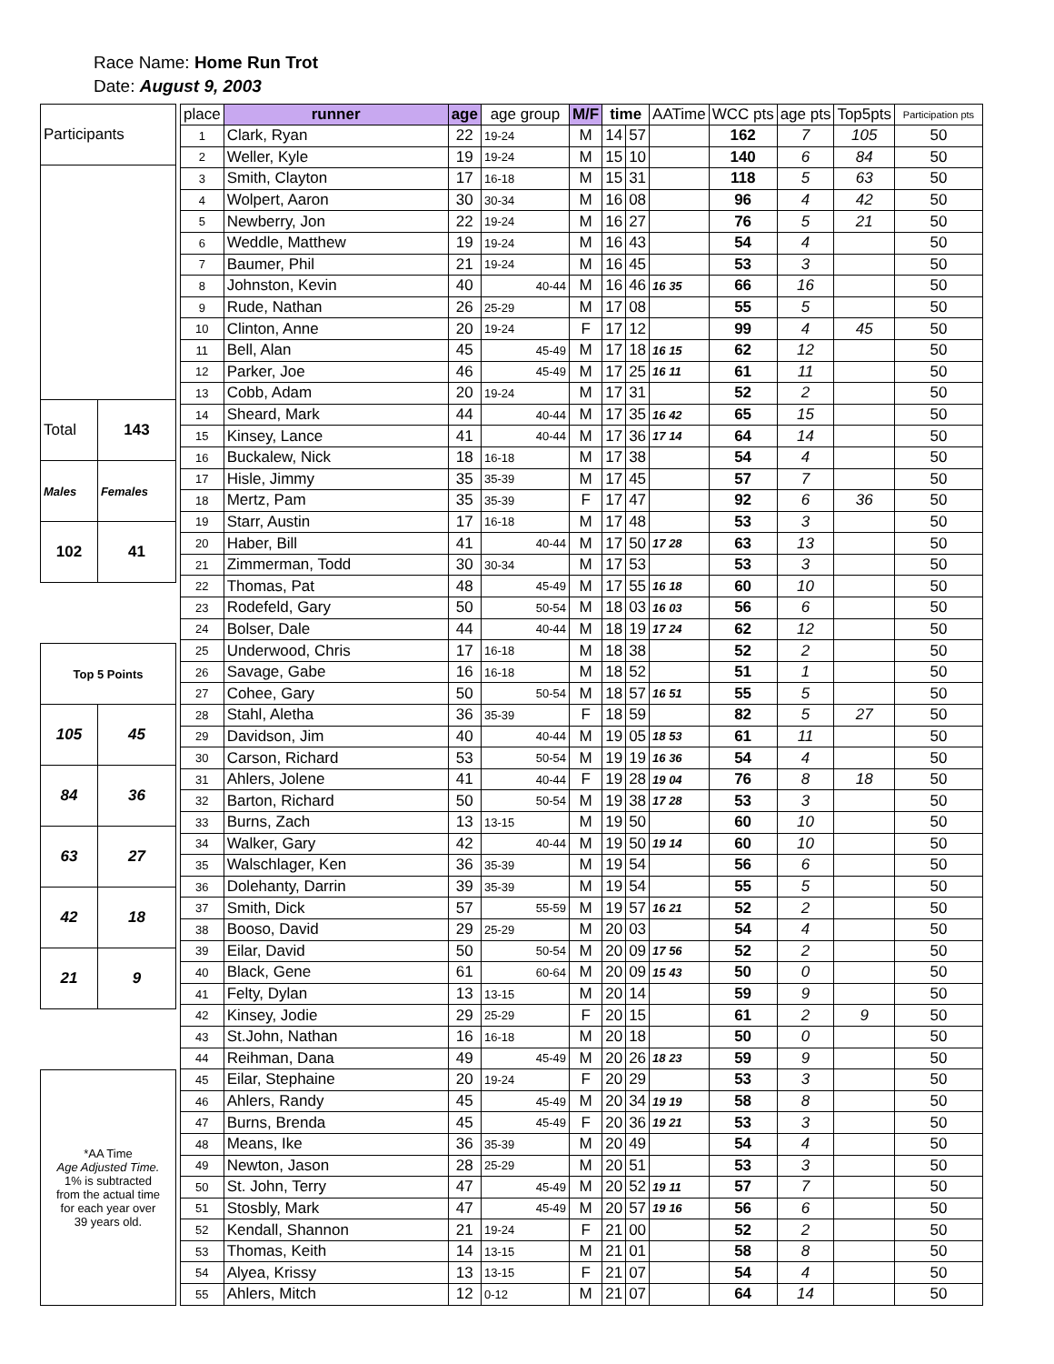Race Name: Home Run Trot
Date: August 9, 2003
| Participants | |
| Total | 143 |
| Males | Females |
| 102 | 41 |
| Top 5 Points | |
| 105 | 45 |
| 84 | 36 |
| 63 | 27 |
| 42 | 18 |
| 21 | 9 |
| *AA Time Age Adjusted Time. 1% is subtracted from the actual time for each year over 39 years old. | |
| place | runner | age | age group | M/F | time | | AATime | WCC pts | age pts | Top5pts | Participation pts |
| --- | --- | --- | --- | --- | --- | --- | --- | --- | --- | --- | --- |
| 1 | Clark, Ryan | 22 | 19-24 | M | 14 | 57 | | 162 | 7 | 105 | 50 |
| 2 | Weller, Kyle | 19 | 19-24 | M | 15 | 10 | | 140 | 6 | 84 | 50 |
| 3 | Smith, Clayton | 17 | 16-18 | M | 15 | 31 | | 118 | 5 | 63 | 50 |
| 4 | Wolpert, Aaron | 30 | 30-34 | M | 16 | 08 | | 96 | 4 | 42 | 50 |
| 5 | Newberry, Jon | 22 | 19-24 | M | 16 | 27 | | 76 | 5 | 21 | 50 |
| 6 | Weddle, Matthew | 19 | 19-24 | M | 16 | 43 | | 54 | 4 | | 50 |
| 7 | Baumer, Phil | 21 | 19-24 | M | 16 | 45 | | 53 | 3 | | 50 |
| 8 | Johnston, Kevin | 40 | 40-44 | M | 16 | 46 | 16 35 | 66 | 16 | | 50 |
| 9 | Rude, Nathan | 26 | 25-29 | M | 17 | 08 | | 55 | 5 | | 50 |
| 10 | Clinton, Anne | 20 | 19-24 | F | 17 | 12 | | 99 | 4 | 45 | 50 |
| 11 | Bell, Alan | 45 | 45-49 | M | 17 | 18 | 16 15 | 62 | 12 | | 50 |
| 12 | Parker, Joe | 46 | 45-49 | M | 17 | 25 | 16 11 | 61 | 11 | | 50 |
| 13 | Cobb, Adam | 20 | 19-24 | M | 17 | 31 | | 52 | 2 | | 50 |
| 14 | Sheard, Mark | 44 | 40-44 | M | 17 | 35 | 16 42 | 65 | 15 | | 50 |
| 15 | Kinsey, Lance | 41 | 40-44 | M | 17 | 36 | 17 14 | 64 | 14 | | 50 |
| 16 | Buckalew, Nick | 18 | 16-18 | M | 17 | 38 | | 54 | 4 | | 50 |
| 17 | Hisle, Jimmy | 35 | 35-39 | M | 17 | 45 | | 57 | 7 | | 50 |
| 18 | Mertz, Pam | 35 | 35-39 | F | 17 | 47 | | 92 | 6 | 36 | 50 |
| 19 | Starr, Austin | 17 | 16-18 | M | 17 | 48 | | 53 | 3 | | 50 |
| 20 | Haber, Bill | 41 | 40-44 | M | 17 | 50 | 17 28 | 63 | 13 | | 50 |
| 21 | Zimmerman, Todd | 30 | 30-34 | M | 17 | 53 | | 53 | 3 | | 50 |
| 22 | Thomas, Pat | 48 | 45-49 | M | 17 | 55 | 16 18 | 60 | 10 | | 50 |
| 23 | Rodefeld, Gary | 50 | 50-54 | M | 18 | 03 | 16 03 | 56 | 6 | | 50 |
| 24 | Bolser, Dale | 44 | 40-44 | M | 18 | 19 | 17 24 | 62 | 12 | | 50 |
| 25 | Underwood, Chris | 17 | 16-18 | M | 18 | 38 | | 52 | 2 | | 50 |
| 26 | Savage, Gabe | 16 | 16-18 | M | 18 | 52 | | 51 | 1 | | 50 |
| 27 | Cohee, Gary | 50 | 50-54 | M | 18 | 57 | 16 51 | 55 | 5 | | 50 |
| 28 | Stahl, Aletha | 36 | 35-39 | F | 18 | 59 | | 82 | 5 | 27 | 50 |
| 29 | Davidson, Jim | 40 | 40-44 | M | 19 | 05 | 18 53 | 61 | 11 | | 50 |
| 30 | Carson, Richard | 53 | 50-54 | M | 19 | 19 | 16 36 | 54 | 4 | | 50 |
| 31 | Ahlers, Jolene | 41 | 40-44 | F | 19 | 28 | 19 04 | 76 | 8 | 18 | 50 |
| 32 | Barton, Richard | 50 | 50-54 | M | 19 | 38 | 17 28 | 53 | 3 | | 50 |
| 33 | Burns, Zach | 13 | 13-15 | M | 19 | 50 | | 60 | 10 | | 50 |
| 34 | Walker, Gary | 42 | 40-44 | M | 19 | 50 | 19 14 | 60 | 10 | | 50 |
| 35 | Walschlager, Ken | 36 | 35-39 | M | 19 | 54 | | 56 | 6 | | 50 |
| 36 | Dolehanty, Darrin | 39 | 35-39 | M | 19 | 54 | | 55 | 5 | | 50 |
| 37 | Smith, Dick | 57 | 55-59 | M | 19 | 57 | 16 21 | 52 | 2 | | 50 |
| 38 | Booso, David | 29 | 25-29 | M | 20 | 03 | | 54 | 4 | | 50 |
| 39 | Eilar, David | 50 | 50-54 | M | 20 | 09 | 17 56 | 52 | 2 | | 50 |
| 40 | Black, Gene | 61 | 60-64 | M | 20 | 09 | 15 43 | 50 | 0 | | 50 |
| 41 | Felty, Dylan | 13 | 13-15 | M | 20 | 14 | | 59 | 9 | | 50 |
| 42 | Kinsey, Jodie | 29 | 25-29 | F | 20 | 15 | | 61 | 2 | 9 | 50 |
| 43 | St.John, Nathan | 16 | 16-18 | M | 20 | 18 | | 50 | 0 | | 50 |
| 44 | Reihman, Dana | 49 | 45-49 | M | 20 | 26 | 18 23 | 59 | 9 | | 50 |
| 45 | Eilar, Stephaine | 20 | 19-24 | F | 20 | 29 | | 53 | 3 | | 50 |
| 46 | Ahlers, Randy | 45 | 45-49 | M | 20 | 34 | 19 19 | 58 | 8 | | 50 |
| 47 | Burns, Brenda | 45 | 45-49 | F | 20 | 36 | 19 21 | 53 | 3 | | 50 |
| 48 | Means, Ike | 36 | 35-39 | M | 20 | 49 | | 54 | 4 | | 50 |
| 49 | Newton, Jason | 28 | 25-29 | M | 20 | 51 | | 53 | 3 | | 50 |
| 50 | St. John, Terry | 47 | 45-49 | M | 20 | 52 | 19 11 | 57 | 7 | | 50 |
| 51 | Stosbly, Mark | 47 | 45-49 | M | 20 | 57 | 19 16 | 56 | 6 | | 50 |
| 52 | Kendall, Shannon | 21 | 19-24 | F | 21 | 00 | | 52 | 2 | | 50 |
| 53 | Thomas, Keith | 14 | 13-15 | M | 21 | 01 | | 58 | 8 | | 50 |
| 54 | Alyea, Krissy | 13 | 13-15 | F | 21 | 07 | | 54 | 4 | | 50 |
| 55 | Ahlers, Mitch | 12 | 0-12 | M | 21 | 07 | | 64 | 14 | | 50 |